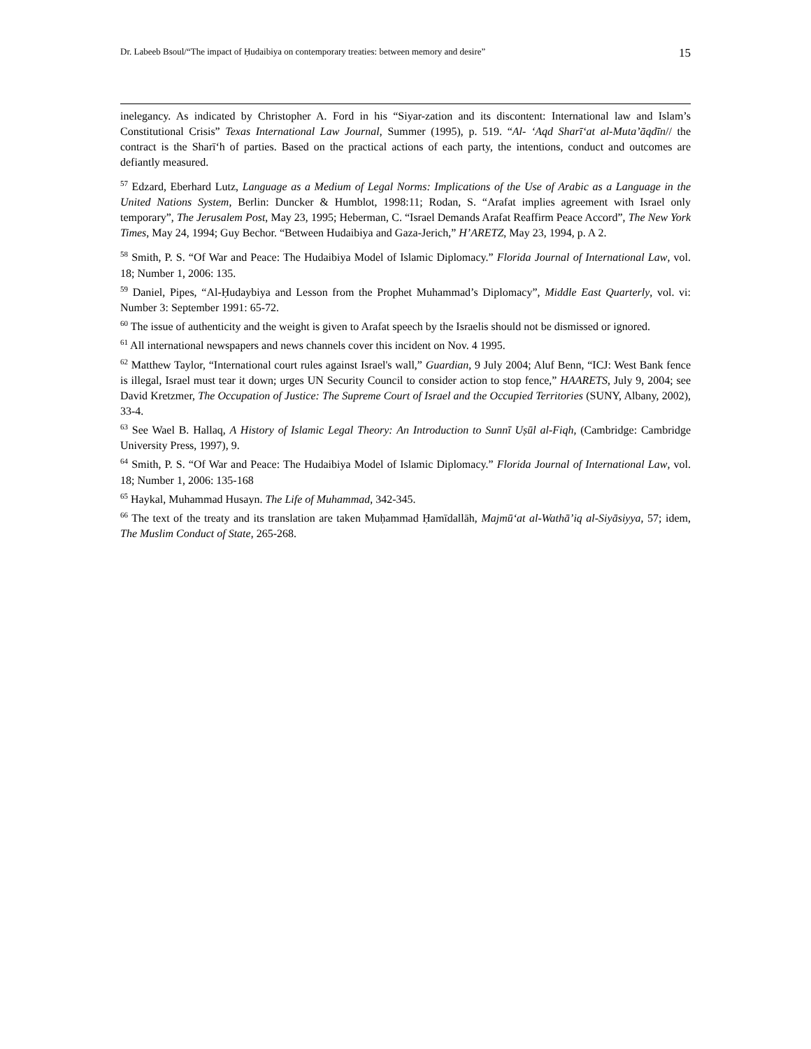Dr. Labeeb Bsoul/“The impact of Ḥudaibiya on contemporary treaties: between memory and desire” 15
inelegancy. As indicated by Christopher A. Ford in his “Siyar-zation and its discontent: International law and Islam’s Constitutional Crisis” Texas International Law Journal, Summer (1995), p. 519. “Al- ‘Aqd Sharī‘at al-Muta’āqdīn// the contract is the Sharī‘h of parties. Based on the practical actions of each party, the intentions, conduct and outcomes are defiantly measured.
<sup>57</sup> Edzard, Eberhard Lutz, Language as a Medium of Legal Norms: Implications of the Use of Arabic as a Language in the United Nations System, Berlin: Duncker & Humblot, 1998:11; Rodan, S. “Arafat implies agreement with Israel only temporary”, The Jerusalem Post, May 23, 1995; Heberman, C. “Israel Demands Arafat Reaffirm Peace Accord”, The New York Times, May 24, 1994; Guy Bechor. “Between Hudaibiya and Gaza-Jerich,” H’ARETZ, May 23, 1994, p. A 2.
<sup>58</sup> Smith, P. S. “Of War and Peace: The Hudaibiya Model of Islamic Diplomacy.” Florida Journal of International Law, vol. 18; Number 1, 2006: 135.
<sup>59</sup> Daniel, Pipes, “Al-Ḥudaybiya and Lesson from the Prophet Muhammad’s Diplomacy”, Middle East Quarterly, vol. vi: Number 3: September 1991: 65-72.
<sup>60</sup> The issue of authenticity and the weight is given to Arafat speech by the Israelis should not be dismissed or ignored.
<sup>61</sup> All international newspapers and news channels cover this incident on Nov. 4 1995.
<sup>62</sup> Matthew Taylor, “International court rules against Israel's wall,” Guardian, 9 July 2004; Aluf Benn, “ICJ: West Bank fence is illegal, Israel must tear it down; urges UN Security Council to consider action to stop fence,” HAARETS, July 9, 2004; see David Kretzmer, The Occupation of Justice: The Supreme Court of Israel and the Occupied Territories (SUNY, Albany, 2002), 33-4.
<sup>63</sup> See Wael B. Hallaq, A History of Islamic Legal Theory: An Introduction to Sunnī Uṣūl al-Fiqh, (Cambridge: Cambridge University Press, 1997), 9.
<sup>64</sup> Smith, P. S. “Of War and Peace: The Hudaibiya Model of Islamic Diplomacy.” Florida Journal of International Law, vol. 18; Number 1, 2006: 135-168
<sup>65</sup> Haykal, Muhammad Husayn. The Life of Muhammad, 342-345.
<sup>66</sup> The text of the treaty and its translation are taken Muḥammad Ḥamīdallāh, Majmū‘at al-Wathā’iq al-Siyāsiyya, 57; idem, The Muslim Conduct of State, 265-268.